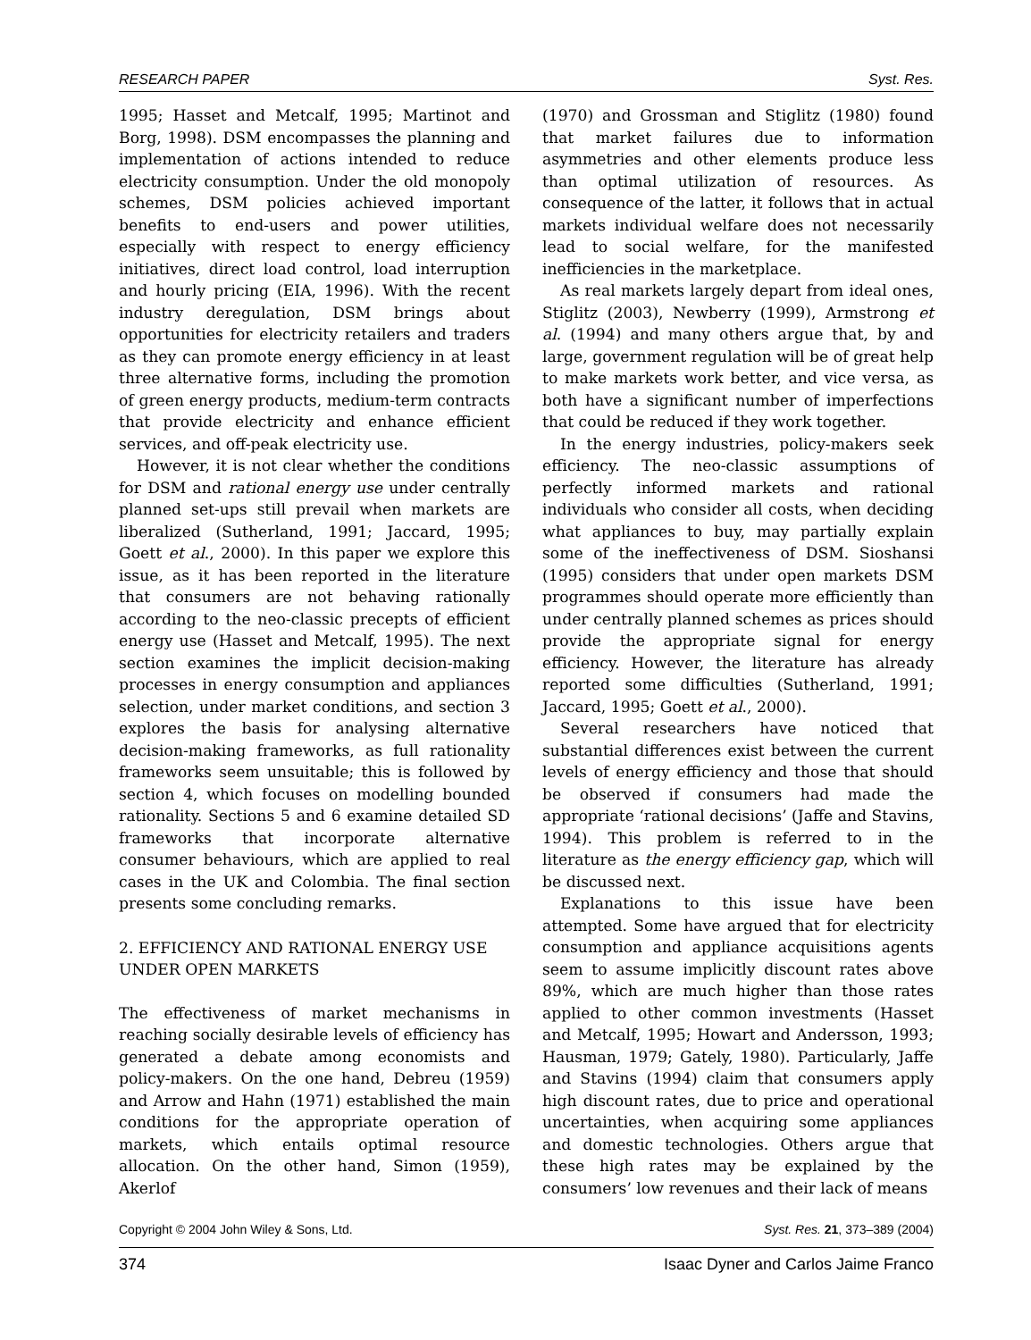RESEARCH PAPER Syst. Res.
1995; Hasset and Metcalf, 1995; Martinot and Borg, 1998). DSM encompasses the planning and implementation of actions intended to reduce electricity consumption. Under the old monopoly schemes, DSM policies achieved important benefits to end-users and power utilities, especially with respect to energy efficiency initiatives, direct load control, load interruption and hourly pricing (EIA, 1996). With the recent industry deregulation, DSM brings about opportunities for electricity retailers and traders as they can promote energy efficiency in at least three alternative forms, including the promotion of green energy products, medium-term contracts that provide electricity and enhance efficient services, and off-peak electricity use.
However, it is not clear whether the conditions for DSM and rational energy use under centrally planned set-ups still prevail when markets are liberalized (Sutherland, 1991; Jaccard, 1995; Goett et al., 2000). In this paper we explore this issue, as it has been reported in the literature that consumers are not behaving rationally according to the neo-classic precepts of efficient energy use (Hasset and Metcalf, 1995). The next section examines the implicit decision-making processes in energy consumption and appliances selection, under market conditions, and section 3 explores the basis for analysing alternative decision-making frameworks, as full rationality frameworks seem unsuitable; this is followed by section 4, which focuses on modelling bounded rationality. Sections 5 and 6 examine detailed SD frameworks that incorporate alternative consumer behaviours, which are applied to real cases in the UK and Colombia. The final section presents some concluding remarks.
2. EFFICIENCY AND RATIONAL ENERGY USE UNDER OPEN MARKETS
The effectiveness of market mechanisms in reaching socially desirable levels of efficiency has generated a debate among economists and policy-makers. On the one hand, Debreu (1959) and Arrow and Hahn (1971) established the main conditions for the appropriate operation of markets, which entails optimal resource allocation. On the other hand, Simon (1959), Akerlof
(1970) and Grossman and Stiglitz (1980) found that market failures due to information asymmetries and other elements produce less than optimal utilization of resources. As consequence of the latter, it follows that in actual markets individual welfare does not necessarily lead to social welfare, for the manifested inefficiencies in the marketplace.
As real markets largely depart from ideal ones, Stiglitz (2003), Newberry (1999), Armstrong et al. (1994) and many others argue that, by and large, government regulation will be of great help to make markets work better, and vice versa, as both have a significant number of imperfections that could be reduced if they work together.
In the energy industries, policy-makers seek efficiency. The neo-classic assumptions of perfectly informed markets and rational individuals who consider all costs, when deciding what appliances to buy, may partially explain some of the ineffectiveness of DSM. Sioshansi (1995) considers that under open markets DSM programmes should operate more efficiently than under centrally planned schemes as prices should provide the appropriate signal for energy efficiency. However, the literature has already reported some difficulties (Sutherland, 1991; Jaccard, 1995; Goett et al., 2000).
Several researchers have noticed that substantial differences exist between the current levels of energy efficiency and those that should be observed if consumers had made the appropriate ‘rational decisions’ (Jaffe and Stavins, 1994). This problem is referred to in the literature as the energy efficiency gap, which will be discussed next.
Explanations to this issue have been attempted. Some have argued that for electricity consumption and appliance acquisitions agents seem to assume implicitly discount rates above 89%, which are much higher than those rates applied to other common investments (Hasset and Metcalf, 1995; Howart and Andersson, 1993; Hausman, 1979; Gately, 1980). Particularly, Jaffe and Stavins (1994) claim that consumers apply high discount rates, due to price and operational uncertainties, when acquiring some appliances and domestic technologies. Others argue that these high rates may be explained by the consumers’ low revenues and their lack of means
Copyright © 2004 John Wiley & Sons, Ltd. Syst. Res. 21, 373–389 (2004)
374 Isaac Dyner and Carlos Jaime Franco